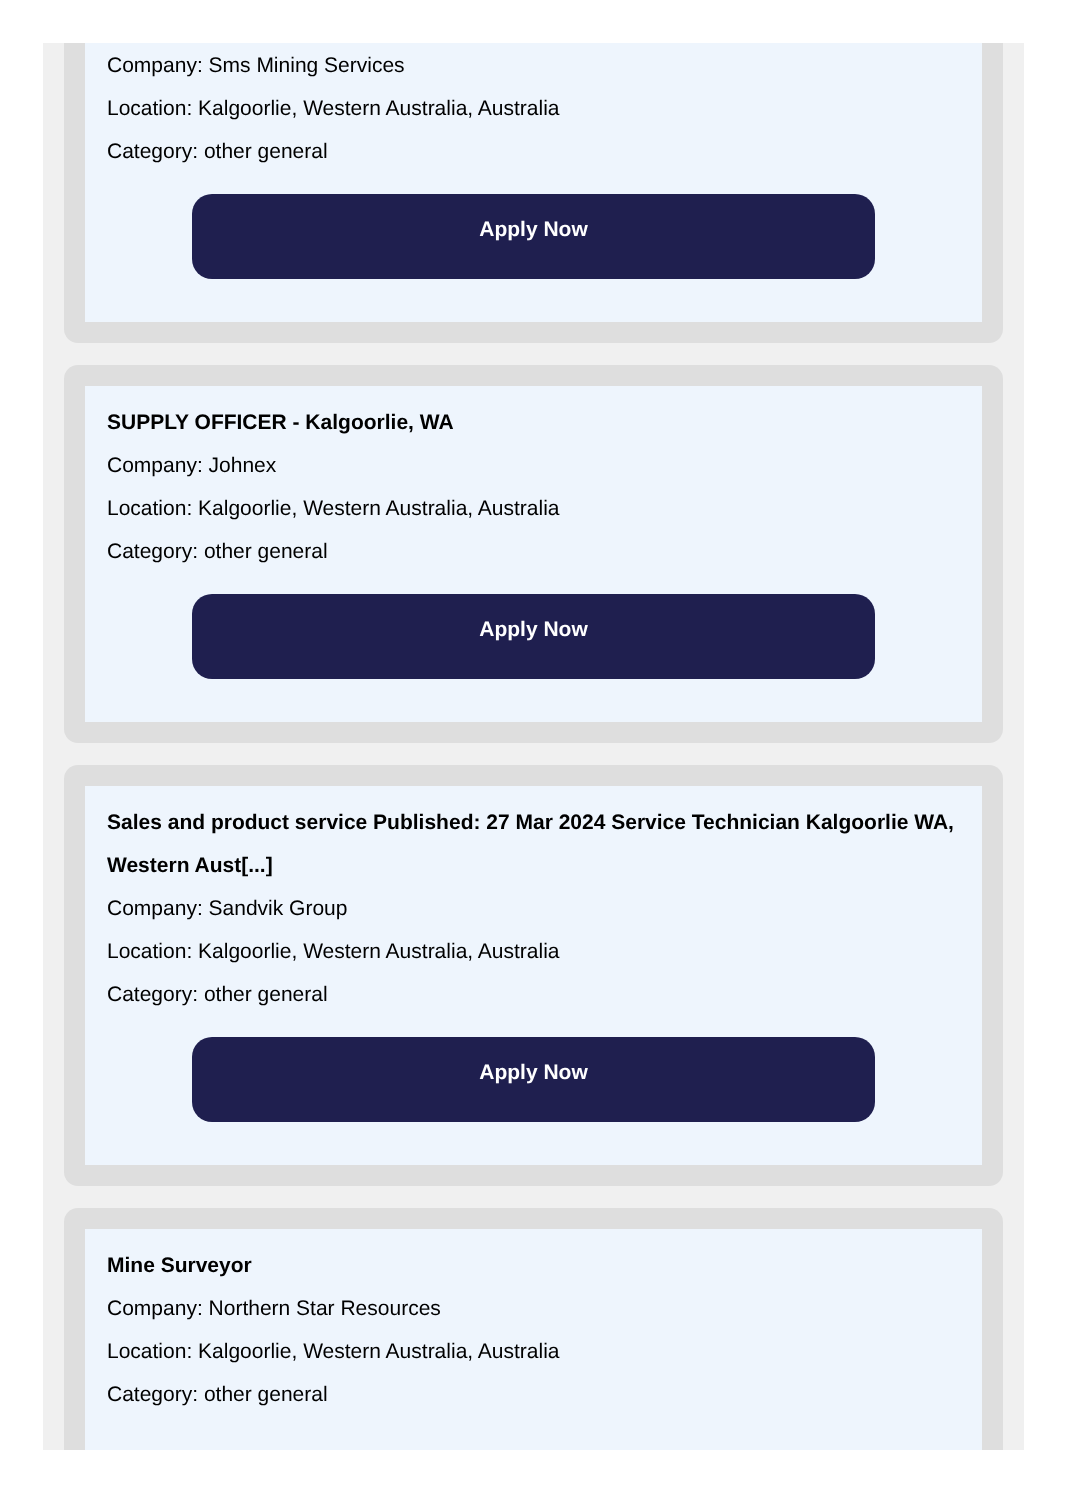Company: Sms Mining Services
Location: Kalgoorlie, Western Australia, Australia
Category: other general
Apply Now
SUPPLY OFFICER - Kalgoorlie, WA
Company: Johnex
Location: Kalgoorlie, Western Australia, Australia
Category: other general
Apply Now
Sales and product service Published: 27 Mar 2024 Service Technician Kalgoorlie WA, Western Aust[...]
Company: Sandvik Group
Location: Kalgoorlie, Western Australia, Australia
Category: other general
Apply Now
Mine Surveyor
Company: Northern Star Resources
Location: Kalgoorlie, Western Australia, Australia
Category: other general